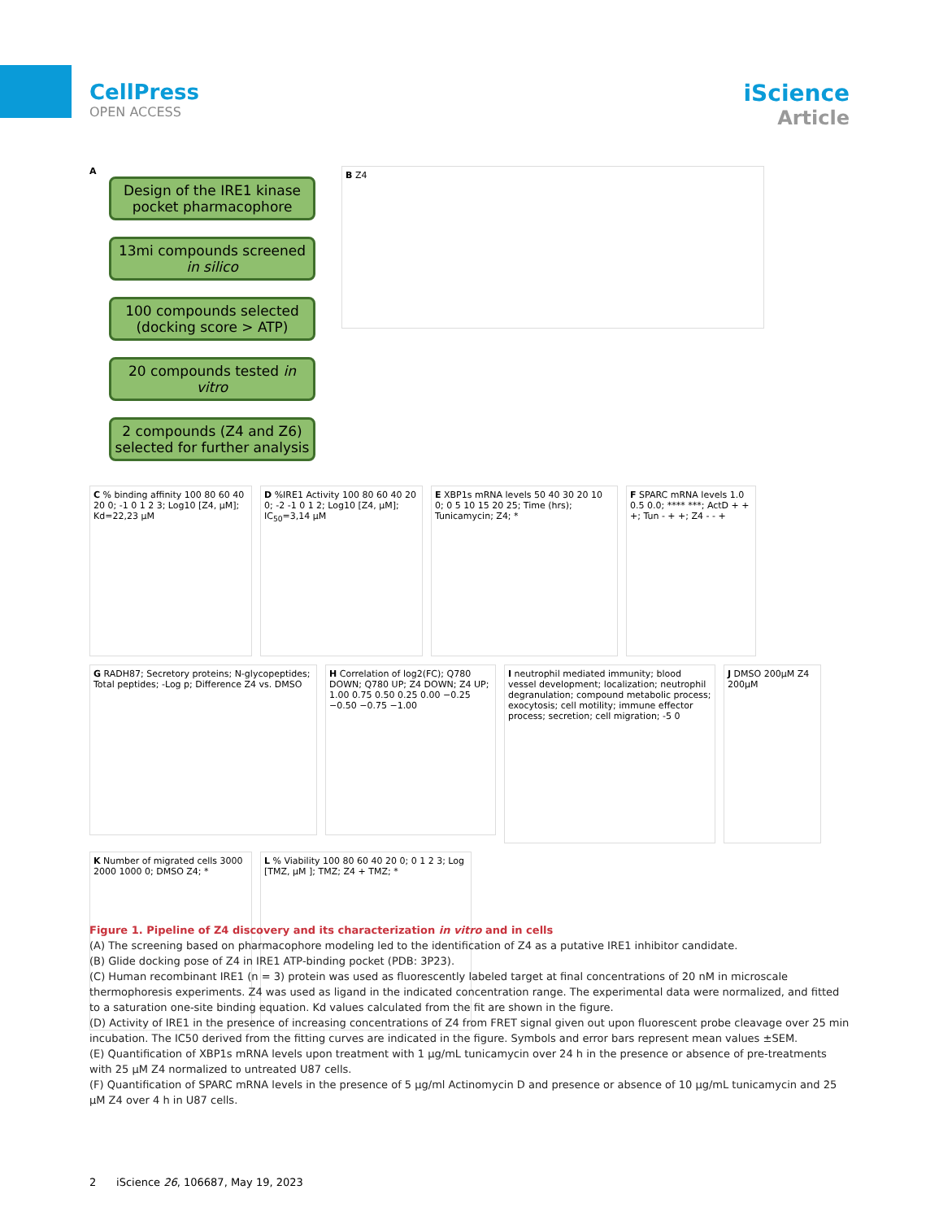CellPress
OPEN ACCESS
iScience
Article
A
Design of the IRE1 kinase pocket pharmacophore
13mi compounds screened in silico
100 compounds selected (docking score > ATP)
20 compounds tested in vitro
2 compounds (Z4 and Z6) selected for further analysis
B Z4
C % binding affinity 100 80 60 40 20 0; -1 0 1 2 3; Log10 [Z4, µM]; Kd=22,23 µM
D %IRE1 Activity 100 80 60 40 20 0; -2 -1 0 1 2; Log10 [Z4, µM]; IC<sub>50</sub>=3,14 µM
E XBP1s mRNA levels 50 40 30 20 10 0; 0 5 10 15 20 25; Time (hrs); Tunicamycin; Z4; *
F SPARC mRNA levels 1.0 0.5 0.0; **** ***; ActD + + +; Tun - + +; Z4 - - +
G RADH87; Secretory proteins; N-glycopeptides; Total peptides; -Log p; Difference Z4 vs. DMSO
H Correlation of log2(FC); Q780 DOWN; Q780 UP; Z4 DOWN; Z4 UP; 1.00 0.75 0.50 0.25 0.00 −0.25 −0.50 −0.75 −1.00
I neutrophil mediated immunity; blood vessel development; localization; neutrophil degranulation; compound metabolic process; exocytosis; cell motility; immune effector process; secretion; cell migration; -5 0
J DMSO 200µM Z4 200µM
K Number of migrated cells 3000 2000 1000 0; DMSO Z4; *
L % Viability 100 80 60 40 20 0; 0 1 2 3; Log [TMZ, µM ]; TMZ; Z4 + TMZ; *
Figure 1. Pipeline of Z4 discovery and its characterization in vitro and in cells
(A) The screening based on pharmacophore modeling led to the identification of Z4 as a putative IRE1 inhibitor candidate.
(B) Glide docking pose of Z4 in IRE1 ATP-binding pocket (PDB: 3P23).
(C) Human recombinant IRE1 (n = 3) protein was used as fluorescently labeled target at final concentrations of 20 nM in microscale thermophoresis experiments. Z4 was used as ligand in the indicated concentration range. The experimental data were normalized, and fitted to a saturation one-site binding equation. Kd values calculated from the fit are shown in the figure.
(D) Activity of IRE1 in the presence of increasing concentrations of Z4 from FRET signal given out upon fluorescent probe cleavage over 25 min incubation. The IC50 derived from the fitting curves are indicated in the figure. Symbols and error bars represent mean values ±SEM.
(E) Quantification of XBP1s mRNA levels upon treatment with 1 µg/mL tunicamycin over 24 h in the presence or absence of pre-treatments with 25 µM Z4 normalized to untreated U87 cells.
(F) Quantification of SPARC mRNA levels in the presence of 5 µg/ml Actinomycin D and presence or absence of 10 µg/mL tunicamycin and 25 µM Z4 over 4 h in U87 cells.
2 iScience 26, 106687, May 19, 2023